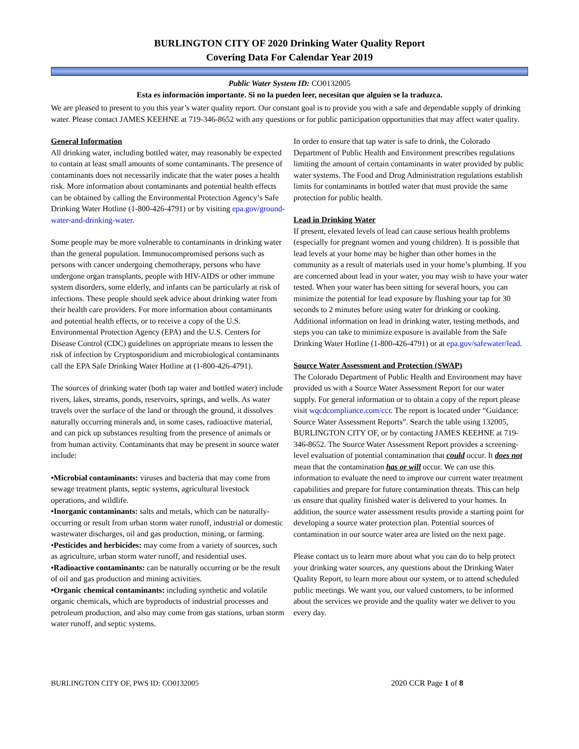BURLINGTON CITY OF 2020 Drinking Water Quality Report
Covering Data For Calendar Year 2019
Public Water System ID: CO0132005
Esta es información importante. Si no la pueden leer, necesitan que alguien se la traduzca.
We are pleased to present to you this year’s water quality report. Our constant goal is to provide you with a safe and dependable supply of drinking water. Please contact JAMES KEEHNE at 719-346-8652 with any questions or for public participation opportunities that may affect water quality.
General Information
All drinking water, including bottled water, may reasonably be expected to contain at least small amounts of some contaminants. The presence of contaminants does not necessarily indicate that the water poses a health risk. More information about contaminants and potential health effects can be obtained by calling the Environmental Protection Agency’s Safe Drinking Water Hotline (1-800-426-4791) or by visiting epa.gov/ground-water-and-drinking-water.
Some people may be more vulnerable to contaminants in drinking water than the general population. Immunocompromised persons such as persons with cancer undergoing chemotherapy, persons who have undergone organ transplants, people with HIV-AIDS or other immune system disorders, some elderly, and infants can be particularly at risk of infections. These people should seek advice about drinking water from their health care providers. For more information about contaminants and potential health effects, or to receive a copy of the U.S. Environmental Protection Agency (EPA) and the U.S. Centers for Disease Control (CDC) guidelines on appropriate means to lessen the risk of infection by Cryptosporidium and microbiological contaminants call the EPA Safe Drinking Water Hotline at (1-800-426-4791).
The sources of drinking water (both tap water and bottled water) include rivers, lakes, streams, ponds, reservoirs, springs, and wells. As water travels over the surface of the land or through the ground, it dissolves naturally occurring minerals and, in some cases, radioactive material, and can pick up substances resulting from the presence of animals or from human activity. Contaminants that may be present in source water include:
•Microbial contaminants: viruses and bacteria that may come from sewage treatment plants, septic systems, agricultural livestock operations, and wildlife.
•Inorganic contaminants: salts and metals, which can be naturally-occurring or result from urban storm water runoff, industrial or domestic wastewater discharges, oil and gas production, mining, or farming.
•Pesticides and herbicides: may come from a variety of sources, such as agriculture, urban storm water runoff, and residential uses.
•Radioactive contaminants: can be naturally occurring or be the result of oil and gas production and mining activities.
•Organic chemical contaminants: including synthetic and volatile organic chemicals, which are byproducts of industrial processes and petroleum production, and also may come from gas stations, urban storm water runoff, and septic systems.
In order to ensure that tap water is safe to drink, the Colorado Department of Public Health and Environment prescribes regulations limiting the amount of certain contaminants in water provided by public water systems. The Food and Drug Administration regulations establish limits for contaminants in bottled water that must provide the same protection for public health.
Lead in Drinking Water
If present, elevated levels of lead can cause serious health problems (especially for pregnant women and young children). It is possible that lead levels at your home may be higher than other homes in the community as a result of materials used in your home’s plumbing. If you are concerned about lead in your water, you may wish to have your water tested. When your water has been sitting for several hours, you can minimize the potential for lead exposure by flushing your tap for 30 seconds to 2 minutes before using water for drinking or cooking. Additional information on lead in drinking water, testing methods, and steps you can take to minimize exposure is available from the Safe Drinking Water Hotline (1-800-426-4791) or at epa.gov/safewater/lead.
Source Water Assessment and Protection (SWAP)
The Colorado Department of Public Health and Environment may have provided us with a Source Water Assessment Report for our water supply. For general information or to obtain a copy of the report please visit wqcdcompliance.com/ccr. The report is located under “Guidance: Source Water Assessment Reports”. Search the table using 132005, BURLINGTON CITY OF, or by contacting JAMES KEEHNE at 719-346-8652. The Source Water Assessment Report provides a screening-level evaluation of potential contamination that could occur. It does not mean that the contamination has or will occur. We can use this information to evaluate the need to improve our current water treatment capabilities and prepare for future contamination threats. This can help us ensure that quality finished water is delivered to your homes. In addition, the source water assessment results provide a starting point for developing a source water protection plan. Potential sources of contamination in our source water area are listed on the next page.
Please contact us to learn more about what you can do to help protect your drinking water sources, any questions about the Drinking Water Quality Report, to learn more about our system, or to attend scheduled public meetings. We want you, our valued customers, to be informed about the services we provide and the quality water we deliver to you every day.
BURLINGTON CITY OF, PWS ID: CO0132005 2020 CCR Page 1 of 8